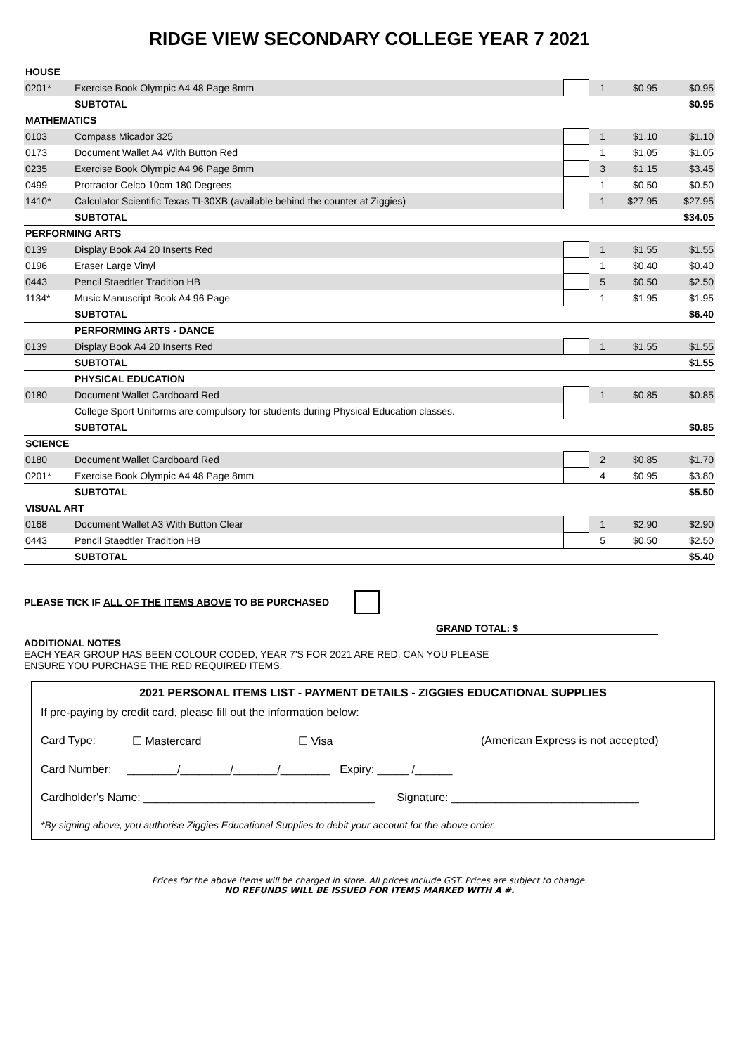RIDGE VIEW SECONDARY COLLEGE YEAR 7 2021
| HOUSE | | | | | |
| 0201* | Exercise Book Olympic A4 48 Page 8mm | | 1 | $0.95 | $0.95 |
| | SUBTOTAL | | | | $0.95 |
| MATHEMATICS | | | | | |
| 0103 | Compass Micador 325 | | 1 | $1.10 | $1.10 |
| 0173 | Document Wallet A4 With Button Red | | 1 | $1.05 | $1.05 |
| 0235 | Exercise Book Olympic A4 96 Page 8mm | | 3 | $1.15 | $3.45 |
| 0499 | Protractor Celco 10cm 180 Degrees | | 1 | $0.50 | $0.50 |
| 1410* | Calculator Scientific Texas TI-30XB (available behind the counter at Ziggies) | | 1 | $27.95 | $27.95 |
| | SUBTOTAL | | | | $34.05 |
| PERFORMING ARTS | | | | | |
| 0139 | Display Book A4 20 Inserts Red | | 1 | $1.55 | $1.55 |
| 0196 | Eraser Large Vinyl | | 1 | $0.40 | $0.40 |
| 0443 | Pencil Staedtler Tradition HB | | 5 | $0.50 | $2.50 |
| 1134* | Music Manuscript Book A4 96 Page | | 1 | $1.95 | $1.95 |
| | SUBTOTAL | | | | $6.40 |
| | PERFORMING ARTS - DANCE | | | | |
| 0139 | Display Book A4 20 Inserts Red | | 1 | $1.55 | $1.55 |
| | SUBTOTAL | | | | $1.55 |
| | PHYSICAL EDUCATION | | | | |
| 0180 | Document Wallet Cardboard Red | | 1 | $0.85 | $0.85 |
| | College Sport Uniforms are compulsory for students during Physical Education classes. | | | | |
| | SUBTOTAL | | | | $0.85 |
| SCIENCE | | | | | |
| 0180 | Document Wallet Cardboard Red | | 2 | $0.85 | $1.70 |
| 0201* | Exercise Book Olympic A4 48 Page 8mm | | 4 | $0.95 | $3.80 |
| | SUBTOTAL | | | | $5.50 |
| VISUAL ART | | | | | |
| 0168 | Document Wallet A3 With Button Clear | | 1 | $2.90 | $2.90 |
| 0443 | Pencil Staedtler Tradition HB | | 5 | $0.50 | $2.50 |
| | SUBTOTAL | | | | $5.40 |
PLEASE TICK IF ALL OF THE ITEMS ABOVE TO BE PURCHASED
GRAND TOTAL: $
ADDITIONAL NOTES
EACH YEAR GROUP HAS BEEN COLOUR CODED, YEAR 7'S FOR 2021 ARE RED. CAN YOU PLEASE
ENSURE YOU PURCHASE THE RED REQUIRED ITEMS.
2021 PERSONAL ITEMS LIST - PAYMENT DETAILS - ZIGGIES EDUCATIONAL SUPPLIES
If pre-paying by credit card, please fill out the information below:
Card Type: ☐ Mastercard ☐ Visa (American Express is not accepted)
Card Number: ________/________/_______/________ Expiry: _____ /______
Cardholder's Name: _____________________________________ Signature: ______________________________
*By signing above, you authorise Ziggies Educational Supplies to debit your account for the above order.
Prices for the above items will be charged in store. All prices include GST. Prices are subject to change.
NO REFUNDS WILL BE ISSUED FOR ITEMS MARKED WITH A #.